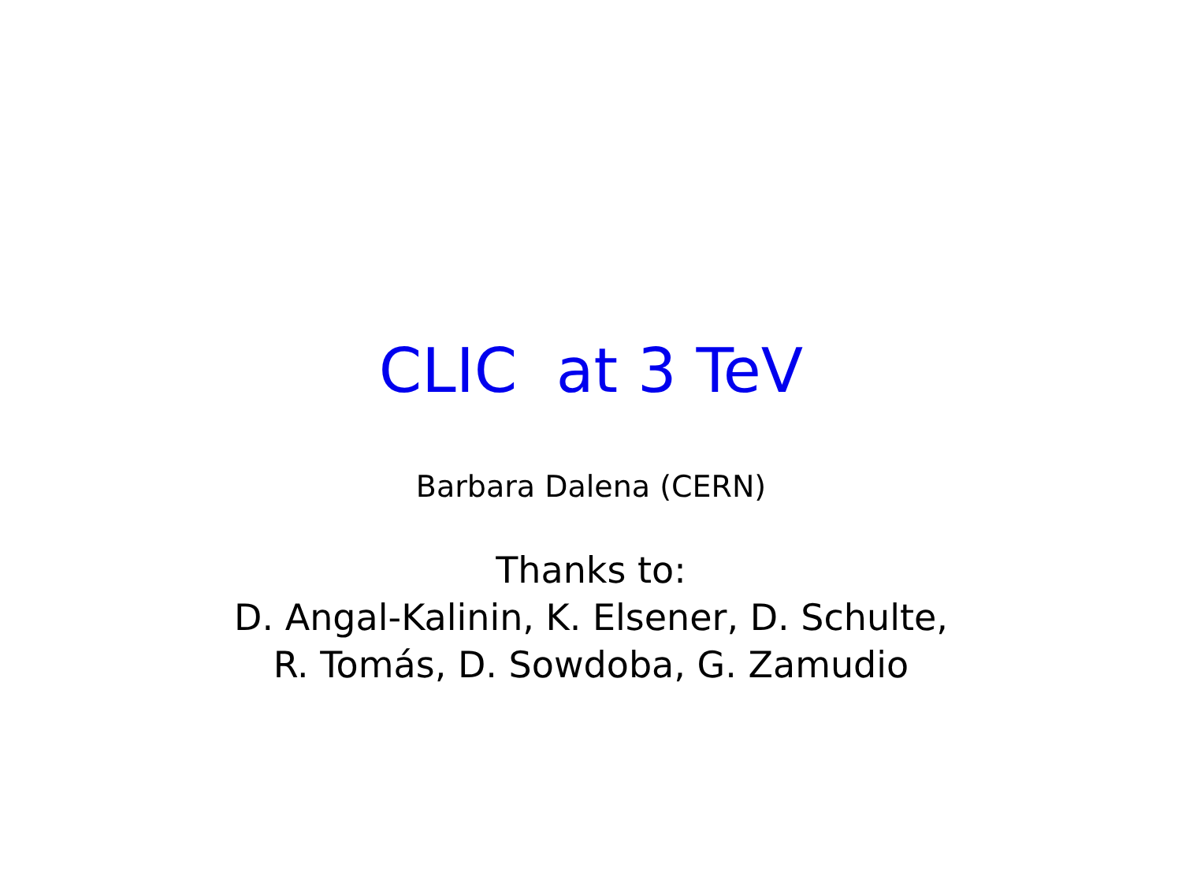CLIC at 3 TeV
Barbara Dalena (CERN)
Thanks to:
D. Angal-Kalinin, K. Elsener, D. Schulte,
R. Tomás, D. Sowdoba, G. Zamudio